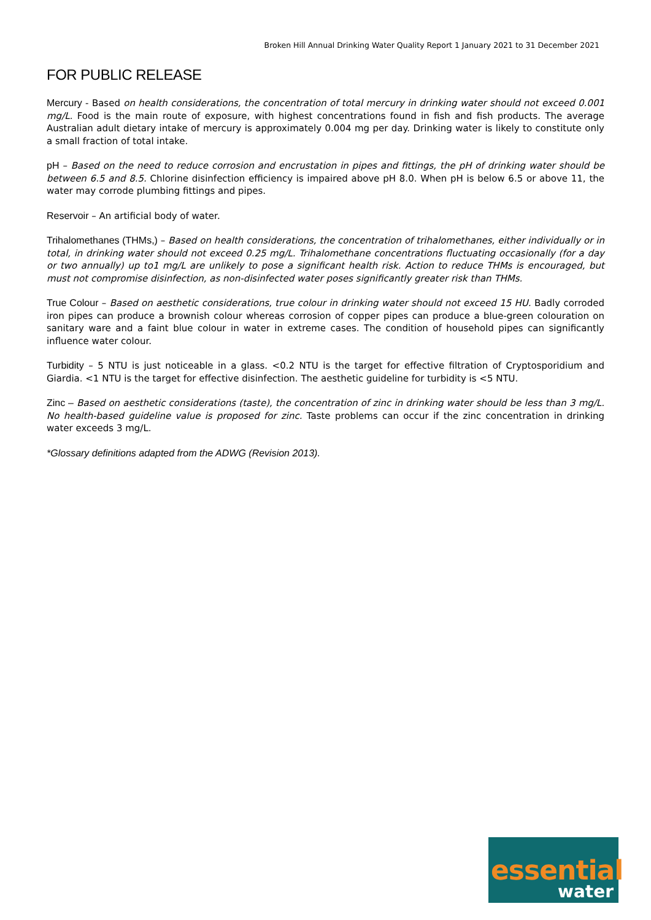Broken Hill Annual Drinking Water Quality Report 1 January 2021 to 31 December 2021
FOR PUBLIC RELEASE
Mercury - Based on health considerations, the concentration of total mercury in drinking water should not exceed 0.001 mg/L. Food is the main route of exposure, with highest concentrations found in fish and fish products. The average Australian adult dietary intake of mercury is approximately 0.004 mg per day. Drinking water is likely to constitute only a small fraction of total intake.
pH – Based on the need to reduce corrosion and encrustation in pipes and fittings, the pH of drinking water should be between 6.5 and 8.5. Chlorine disinfection efficiency is impaired above pH 8.0. When pH is below 6.5 or above 11, the water may corrode plumbing fittings and pipes.
Reservoir – An artificial body of water.
Trihalomethanes (THMs,) – Based on health considerations, the concentration of trihalomethanes, either individually or in total, in drinking water should not exceed 0.25 mg/L. Trihalomethane concentrations fluctuating occasionally (for a day or two annually) up to1 mg/L are unlikely to pose a significant health risk. Action to reduce THMs is encouraged, but must not compromise disinfection, as non-disinfected water poses significantly greater risk than THMs.
True Colour – Based on aesthetic considerations, true colour in drinking water should not exceed 15 HU. Badly corroded iron pipes can produce a brownish colour whereas corrosion of copper pipes can produce a blue-green colouration on sanitary ware and a faint blue colour in water in extreme cases. The condition of household pipes can significantly influence water colour.
Turbidity – 5 NTU is just noticeable in a glass. <0.2 NTU is the target for effective filtration of Cryptosporidium and Giardia. <1 NTU is the target for effective disinfection. The aesthetic guideline for turbidity is <5 NTU.
Zinc – Based on aesthetic considerations (taste), the concentration of zinc in drinking water should be less than 3 mg/L. No health-based guideline value is proposed for zinc. Taste problems can occur if the zinc concentration in drinking water exceeds 3 mg/L.
*Glossary definitions adapted from the ADWG (Revision 2013).
essential
water